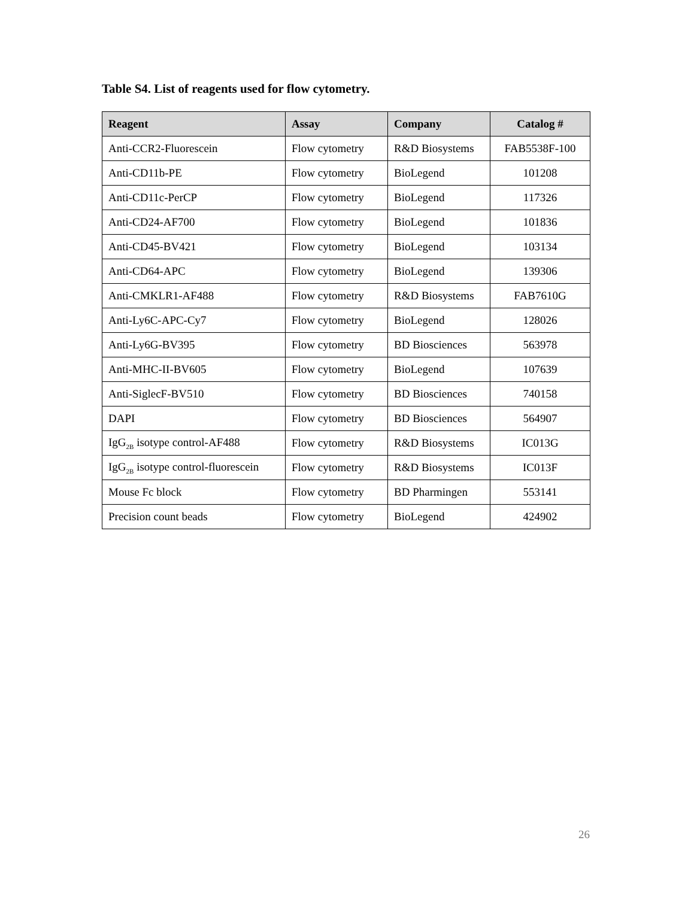Table S4. List of reagents used for flow cytometry.
| Reagent | Assay | Company | Catalog # |
| --- | --- | --- | --- |
| Anti-CCR2-Fluorescein | Flow cytometry | R&D Biosystems | FAB5538F-100 |
| Anti-CD11b-PE | Flow cytometry | BioLegend | 101208 |
| Anti-CD11c-PerCP | Flow cytometry | BioLegend | 117326 |
| Anti-CD24-AF700 | Flow cytometry | BioLegend | 101836 |
| Anti-CD45-BV421 | Flow cytometry | BioLegend | 103134 |
| Anti-CD64-APC | Flow cytometry | BioLegend | 139306 |
| Anti-CMKLR1-AF488 | Flow cytometry | R&D Biosystems | FAB7610G |
| Anti-Ly6C-APC-Cy7 | Flow cytometry | BioLegend | 128026 |
| Anti-Ly6G-BV395 | Flow cytometry | BD Biosciences | 563978 |
| Anti-MHC-II-BV605 | Flow cytometry | BioLegend | 107639 |
| Anti-SiglecF-BV510 | Flow cytometry | BD Biosciences | 740158 |
| DAPI | Flow cytometry | BD Biosciences | 564907 |
| IgG<sub>2B</sub> isotype control-AF488 | Flow cytometry | R&D Biosystems | IC013G |
| IgG<sub>2B</sub> isotype control-fluorescein | Flow cytometry | R&D Biosystems | IC013F |
| Mouse Fc block | Flow cytometry | BD Pharmingen | 553141 |
| Precision count beads | Flow cytometry | BioLegend | 424902 |
26